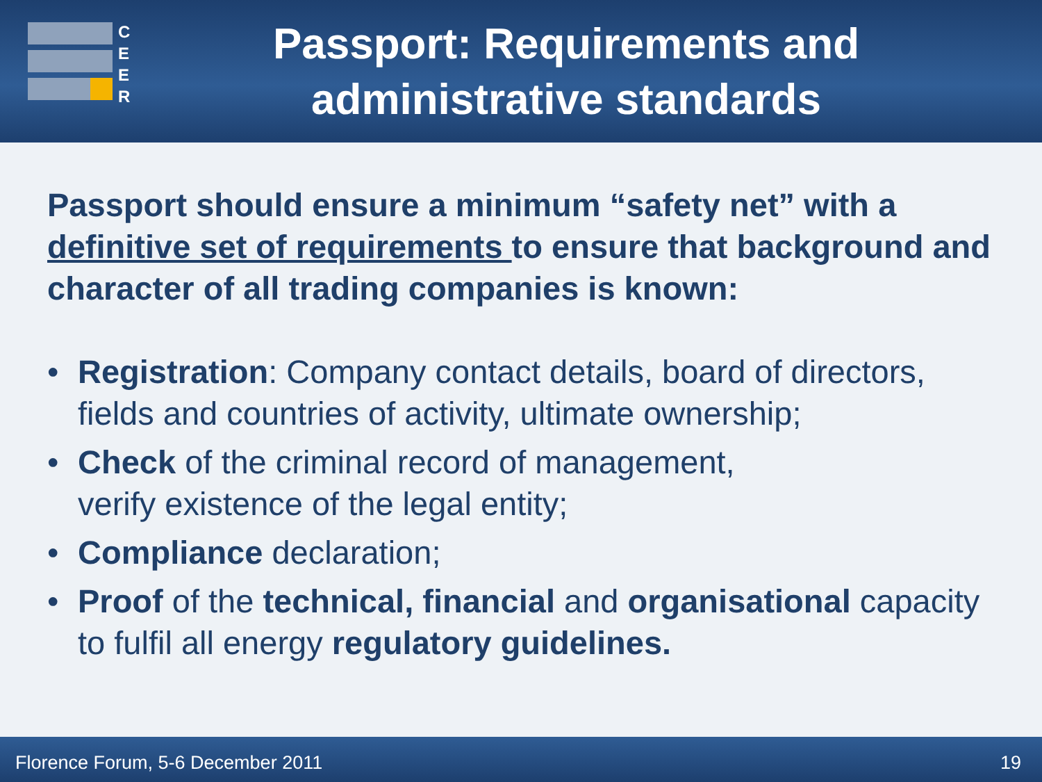C E E R
Passport: Requirements and administrative standards
Passport should ensure a minimum “safety net” with a definitive set of requirements to ensure that background and character of all trading companies is known:
• Registration: Company contact details, board of directors, fields and countries of activity, ultimate ownership;
• Check of the criminal record of management,
verify existence of the legal entity;
• Compliance declaration;
• Proof of the technical, financial and organisational capacity to fulfil all energy regulatory guidelines.
Florence Forum, 5-6 December 2011 19